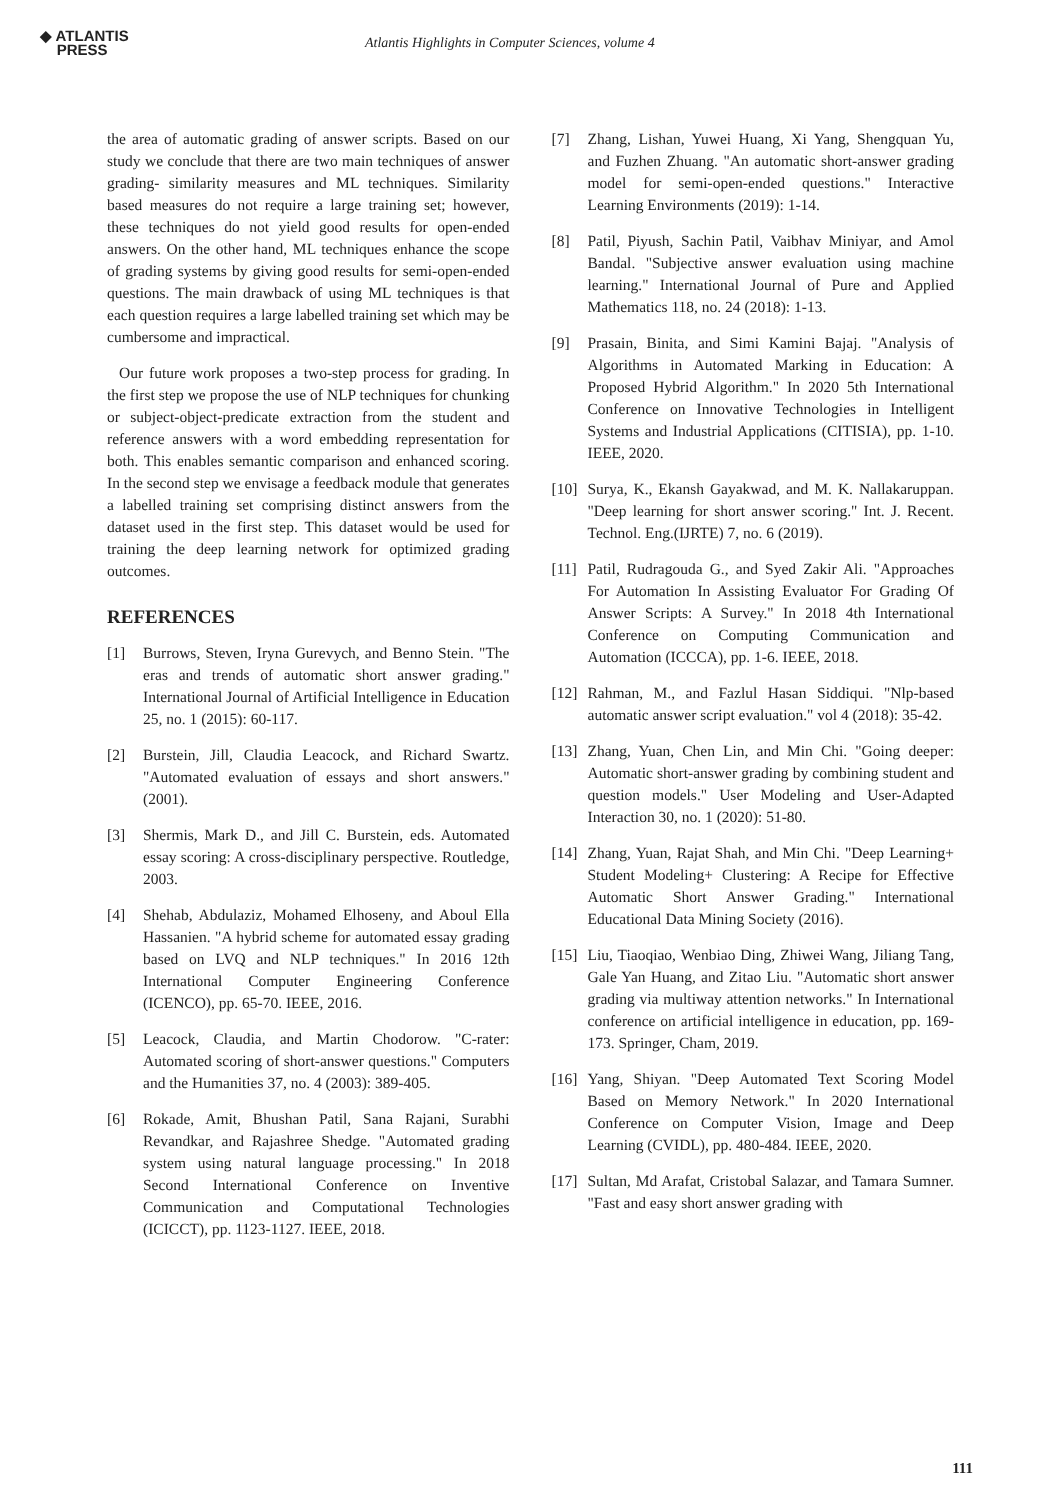◆ ATLANTIS
PRESS
Atlantis Highlights in Computer Sciences, volume 4
the area of automatic grading of answer scripts. Based on our study we conclude that there are two main techniques of answer grading- similarity measures and ML techniques. Similarity based measures do not require a large training set; however, these techniques do not yield good results for open-ended answers. On the other hand, ML techniques enhance the scope of grading systems by giving good results for semi-open-ended questions. The main drawback of using ML techniques is that each question requires a large labelled training set which may be cumbersome and impractical.
Our future work proposes a two-step process for grading. In the first step we propose the use of NLP techniques for chunking or subject-object-predicate extraction from the student and reference answers with a word embedding representation for both. This enables semantic comparison and enhanced scoring. In the second step we envisage a feedback module that generates a labelled training set comprising distinct answers from the dataset used in the first step. This dataset would be used for training the deep learning network for optimized grading outcomes.
REFERENCES
[1] Burrows, Steven, Iryna Gurevych, and Benno Stein. "The eras and trends of automatic short answer grading." International Journal of Artificial Intelligence in Education 25, no. 1 (2015): 60-117.
[2] Burstein, Jill, Claudia Leacock, and Richard Swartz. "Automated evaluation of essays and short answers." (2001).
[3] Shermis, Mark D., and Jill C. Burstein, eds. Automated essay scoring: A cross-disciplinary perspective. Routledge, 2003.
[4] Shehab, Abdulaziz, Mohamed Elhoseny, and Aboul Ella Hassanien. "A hybrid scheme for automated essay grading based on LVQ and NLP techniques." In 2016 12th International Computer Engineering Conference (ICENCO), pp. 65-70. IEEE, 2016.
[5] Leacock, Claudia, and Martin Chodorow. "C-rater: Automated scoring of short-answer questions." Computers and the Humanities 37, no. 4 (2003): 389-405.
[6] Rokade, Amit, Bhushan Patil, Sana Rajani, Surabhi Revandkar, and Rajashree Shedge. "Automated grading system using natural language processing." In 2018 Second International Conference on Inventive Communication and Computational Technologies (ICICCT), pp. 1123-1127. IEEE, 2018.
[7] Zhang, Lishan, Yuwei Huang, Xi Yang, Shengquan Yu, and Fuzhen Zhuang. "An automatic short-answer grading model for semi-open-ended questions." Interactive Learning Environments (2019): 1-14.
[8] Patil, Piyush, Sachin Patil, Vaibhav Miniyar, and Amol Bandal. "Subjective answer evaluation using machine learning." International Journal of Pure and Applied Mathematics 118, no. 24 (2018): 1-13.
[9] Prasain, Binita, and Simi Kamini Bajaj. "Analysis of Algorithms in Automated Marking in Education: A Proposed Hybrid Algorithm." In 2020 5th International Conference on Innovative Technologies in Intelligent Systems and Industrial Applications (CITISIA), pp. 1-10. IEEE, 2020.
[10] Surya, K., Ekansh Gayakwad, and M. K. Nallakaruppan. "Deep learning for short answer scoring." Int. J. Recent. Technol. Eng.(IJRTE) 7, no. 6 (2019).
[11] Patil, Rudragouda G., and Syed Zakir Ali. "Approaches For Automation In Assisting Evaluator For Grading Of Answer Scripts: A Survey." In 2018 4th International Conference on Computing Communication and Automation (ICCCA), pp. 1-6. IEEE, 2018.
[12] Rahman, M., and Fazlul Hasan Siddiqui. "Nlp-based automatic answer script evaluation." vol 4 (2018): 35-42.
[13] Zhang, Yuan, Chen Lin, and Min Chi. "Going deeper: Automatic short-answer grading by combining student and question models." User Modeling and User-Adapted Interaction 30, no. 1 (2020): 51-80.
[14] Zhang, Yuan, Rajat Shah, and Min Chi. "Deep Learning+ Student Modeling+ Clustering: A Recipe for Effective Automatic Short Answer Grading." International Educational Data Mining Society (2016).
[15] Liu, Tiaoqiao, Wenbiao Ding, Zhiwei Wang, Jiliang Tang, Gale Yan Huang, and Zitao Liu. "Automatic short answer grading via multiway attention networks." In International conference on artificial intelligence in education, pp. 169-173. Springer, Cham, 2019.
[16] Yang, Shiyan. "Deep Automated Text Scoring Model Based on Memory Network." In 2020 International Conference on Computer Vision, Image and Deep Learning (CVIDL), pp. 480-484. IEEE, 2020.
[17] Sultan, Md Arafat, Cristobal Salazar, and Tamara Sumner. "Fast and easy short answer grading with
111